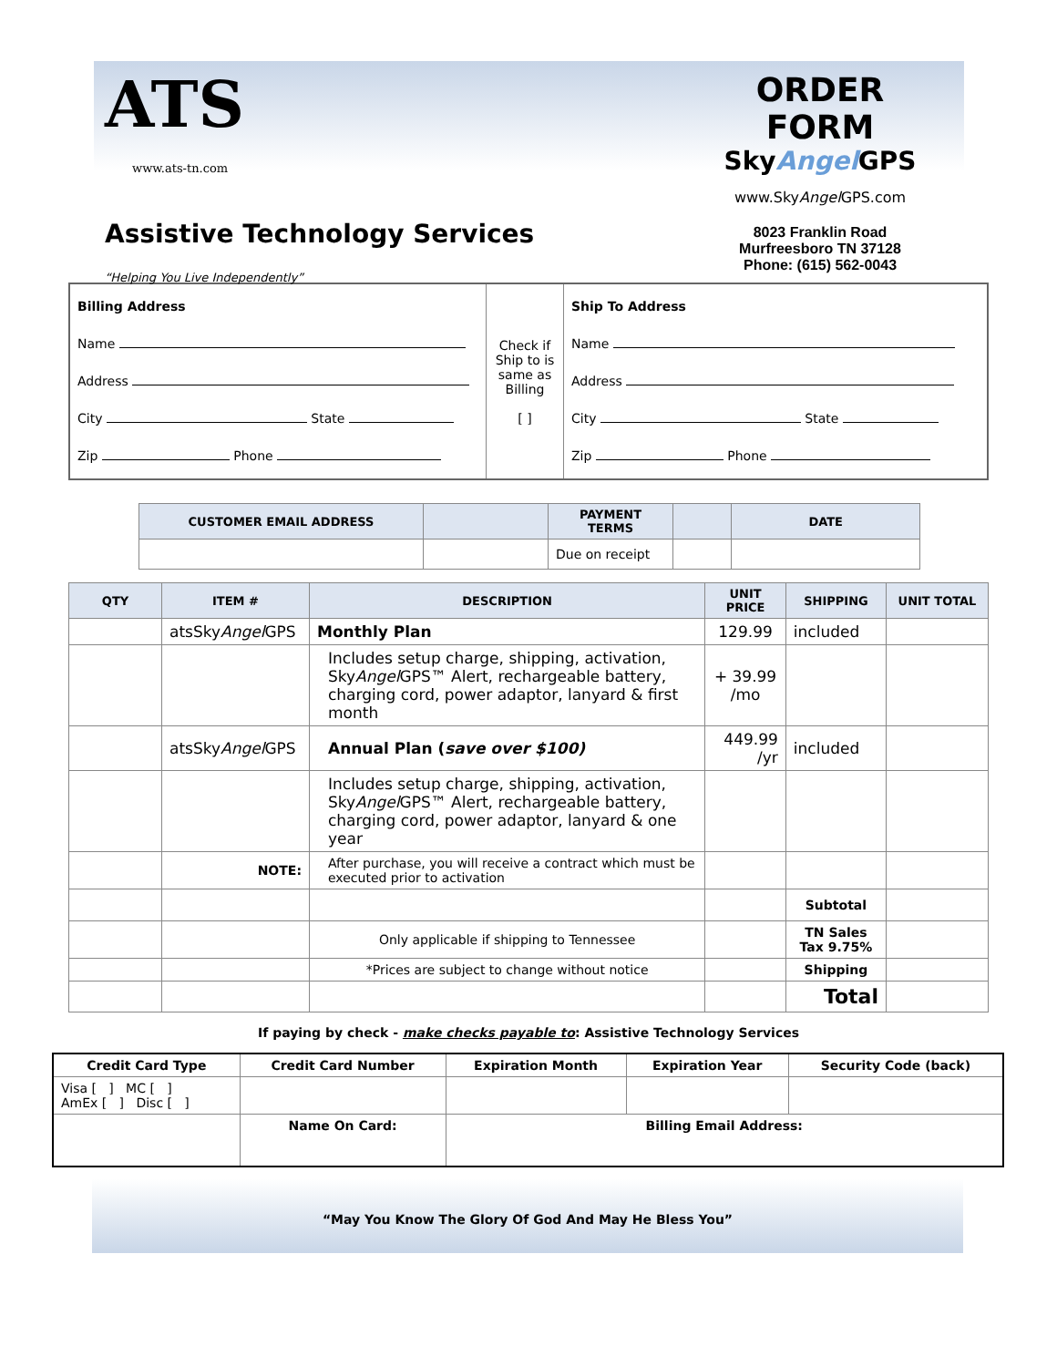ATS
www.ats-tn.com
Assistive Technology Services
“Helping You Live Independently”
ORDER FORM
SkyAngel GPS
www.SkyAngel GPS.com
8023 Franklin Road
Murfreesboro TN 37128
Phone: (615) 562-0043
| Billing Address Name Address City State Zip Phone | Check if Ship to is same as Billing [ ] | Ship To Address Name Address City State Zip Phone |
| CUSTOMER EMAIL ADDRESS | | PAYMENT TERMS | | DATE |
| --- | --- | --- | --- | --- |
| | | Due on receipt | | |
| QTY | ITEM # | DESCRIPTION | UNIT PRICE | SHIPPING | UNIT TOTAL |
| --- | --- | --- | --- | --- | --- |
| | atsSky Angel GPS | Monthly Plan | 129.99 | included | |
| | | Includes setup charge, shipping, activation, Sky Angel GPS™ Alert, rechargeable battery, charging cord, power adaptor, lanyard & first month | + 39.99 /mo | | |
| | atsSky Angel GPS | Annual Plan ( save over $100) | 449.99 /yr | included | |
| | | Includes setup charge, shipping, activation, Sky Angel GPS™ Alert, rechargeable battery, charging cord, power adaptor, lanyard & one year | | | |
| | NOTE: | After purchase, you will receive a contract which must be executed prior to activation | | | |
| | | | | Subtotal | |
| | | Only applicable if shipping to Tennessee | | TN Sales Tax 9.75% | |
| | | *Prices are subject to change without notice | | Shipping | |
| | | | | Total | |
If paying by check - make checks payable to: Assistive Technology Services
| Credit Card Type | Credit Card Number | Expiration Month | Expiration Year | Security Code (back) |
| --- | --- | --- | --- | --- |
| Visa [ ] MC [ ] AmEx [ ] Disc [ ] | | | | |
| | Name On Card: | Billing Email Address: | | |
“May You Know The Glory Of God And May He Bless You”